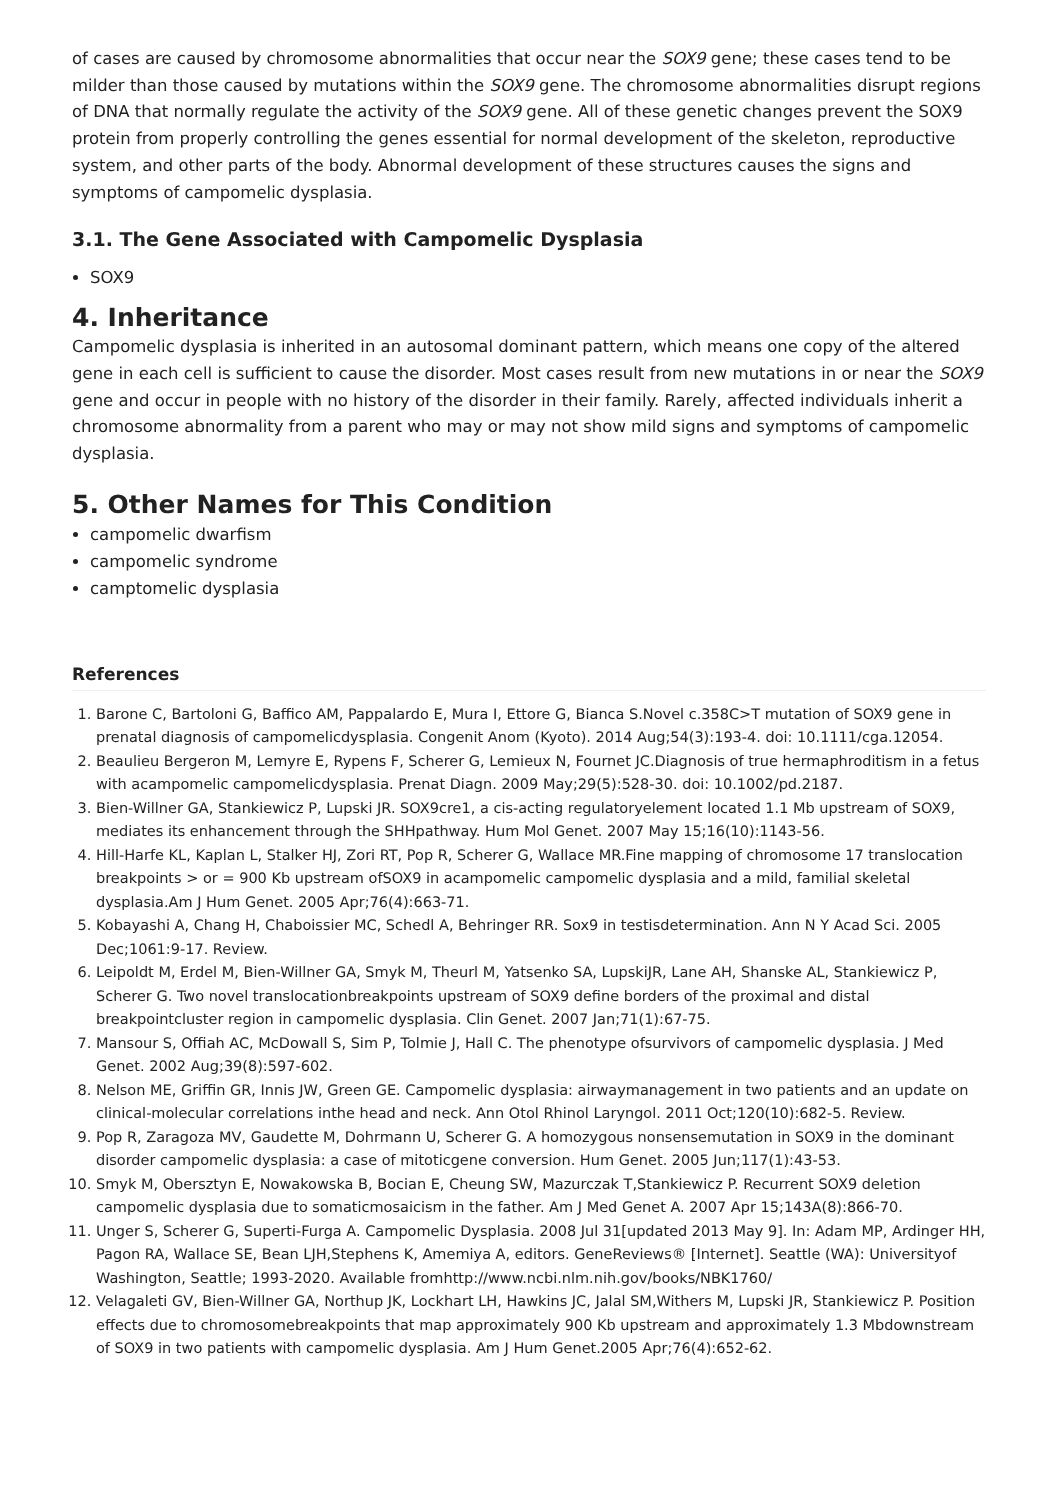of cases are caused by chromosome abnormalities that occur near the SOX9 gene; these cases tend to be milder than those caused by mutations within the SOX9 gene. The chromosome abnormalities disrupt regions of DNA that normally regulate the activity of the SOX9 gene. All of these genetic changes prevent the SOX9 protein from properly controlling the genes essential for normal development of the skeleton, reproductive system, and other parts of the body. Abnormal development of these structures causes the signs and symptoms of campomelic dysplasia.
3.1. The Gene Associated with Campomelic Dysplasia
SOX9
4. Inheritance
Campomelic dysplasia is inherited in an autosomal dominant pattern, which means one copy of the altered gene in each cell is sufficient to cause the disorder. Most cases result from new mutations in or near the SOX9 gene and occur in people with no history of the disorder in their family. Rarely, affected individuals inherit a chromosome abnormality from a parent who may or may not show mild signs and symptoms of campomelic dysplasia.
5. Other Names for This Condition
campomelic dwarfism
campomelic syndrome
camptomelic dysplasia
References
1. Barone C, Bartoloni G, Baffico AM, Pappalardo E, Mura I, Ettore G, Bianca S.Novel c.358C>T mutation of SOX9 gene in prenatal diagnosis of campomelicdysplasia. Congenit Anom (Kyoto). 2014 Aug;54(3):193-4. doi: 10.1111/cga.12054.
2. Beaulieu Bergeron M, Lemyre E, Rypens F, Scherer G, Lemieux N, Fournet JC.Diagnosis of true hermaphroditism in a fetus with acampomelic campomelicdysplasia. Prenat Diagn. 2009 May;29(5):528-30. doi: 10.1002/pd.2187.
3. Bien-Willner GA, Stankiewicz P, Lupski JR. SOX9cre1, a cis-acting regulatoryelement located 1.1 Mb upstream of SOX9, mediates its enhancement through the SHHpathway. Hum Mol Genet. 2007 May 15;16(10):1143-56.
4. Hill-Harfe KL, Kaplan L, Stalker HJ, Zori RT, Pop R, Scherer G, Wallace MR.Fine mapping of chromosome 17 translocation breakpoints > or = 900 Kb upstream ofSOX9 in acampomelic campomelic dysplasia and a mild, familial skeletal dysplasia.Am J Hum Genet. 2005 Apr;76(4):663-71.
5. Kobayashi A, Chang H, Chaboissier MC, Schedl A, Behringer RR. Sox9 in testisdetermination. Ann N Y Acad Sci. 2005 Dec;1061:9-17. Review.
6. Leipoldt M, Erdel M, Bien-Willner GA, Smyk M, Theurl M, Yatsenko SA, LupskiJR, Lane AH, Shanske AL, Stankiewicz P, Scherer G. Two novel translocationbreakpoints upstream of SOX9 define borders of the proximal and distal breakpointcluster region in campomelic dysplasia. Clin Genet. 2007 Jan;71(1):67-75.
7. Mansour S, Offiah AC, McDowall S, Sim P, Tolmie J, Hall C. The phenotype ofsurvivors of campomelic dysplasia. J Med Genet. 2002 Aug;39(8):597-602.
8. Nelson ME, Griffin GR, Innis JW, Green GE. Campomelic dysplasia: airwaymanagement in two patients and an update on clinical-molecular correlations inthe head and neck. Ann Otol Rhinol Laryngol. 2011 Oct;120(10):682-5. Review.
9. Pop R, Zaragoza MV, Gaudette M, Dohrmann U, Scherer G. A homozygous nonsensemutation in SOX9 in the dominant disorder campomelic dysplasia: a case of mitoticgene conversion. Hum Genet. 2005 Jun;117(1):43-53.
10. Smyk M, Obersztyn E, Nowakowska B, Bocian E, Cheung SW, Mazurczak T,Stankiewicz P. Recurrent SOX9 deletion campomelic dysplasia due to somaticmosaicism in the father. Am J Med Genet A. 2007 Apr 15;143A(8):866-70.
11. Unger S, Scherer G, Superti-Furga A. Campomelic Dysplasia. 2008 Jul 31[updated 2013 May 9]. In: Adam MP, Ardinger HH, Pagon RA, Wallace SE, Bean LJH,Stephens K, Amemiya A, editors. GeneReviews® [Internet]. Seattle (WA): Universityof Washington, Seattle; 1993-2020. Available fromhttp://www.ncbi.nlm.nih.gov/books/NBK1760/
12. Velagaleti GV, Bien-Willner GA, Northup JK, Lockhart LH, Hawkins JC, Jalal SM,Withers M, Lupski JR, Stankiewicz P. Position effects due to chromosomebreakpoints that map approximately 900 Kb upstream and approximately 1.3 Mbdownstream of SOX9 in two patients with campomelic dysplasia. Am J Hum Genet.2005 Apr;76(4):652-62.